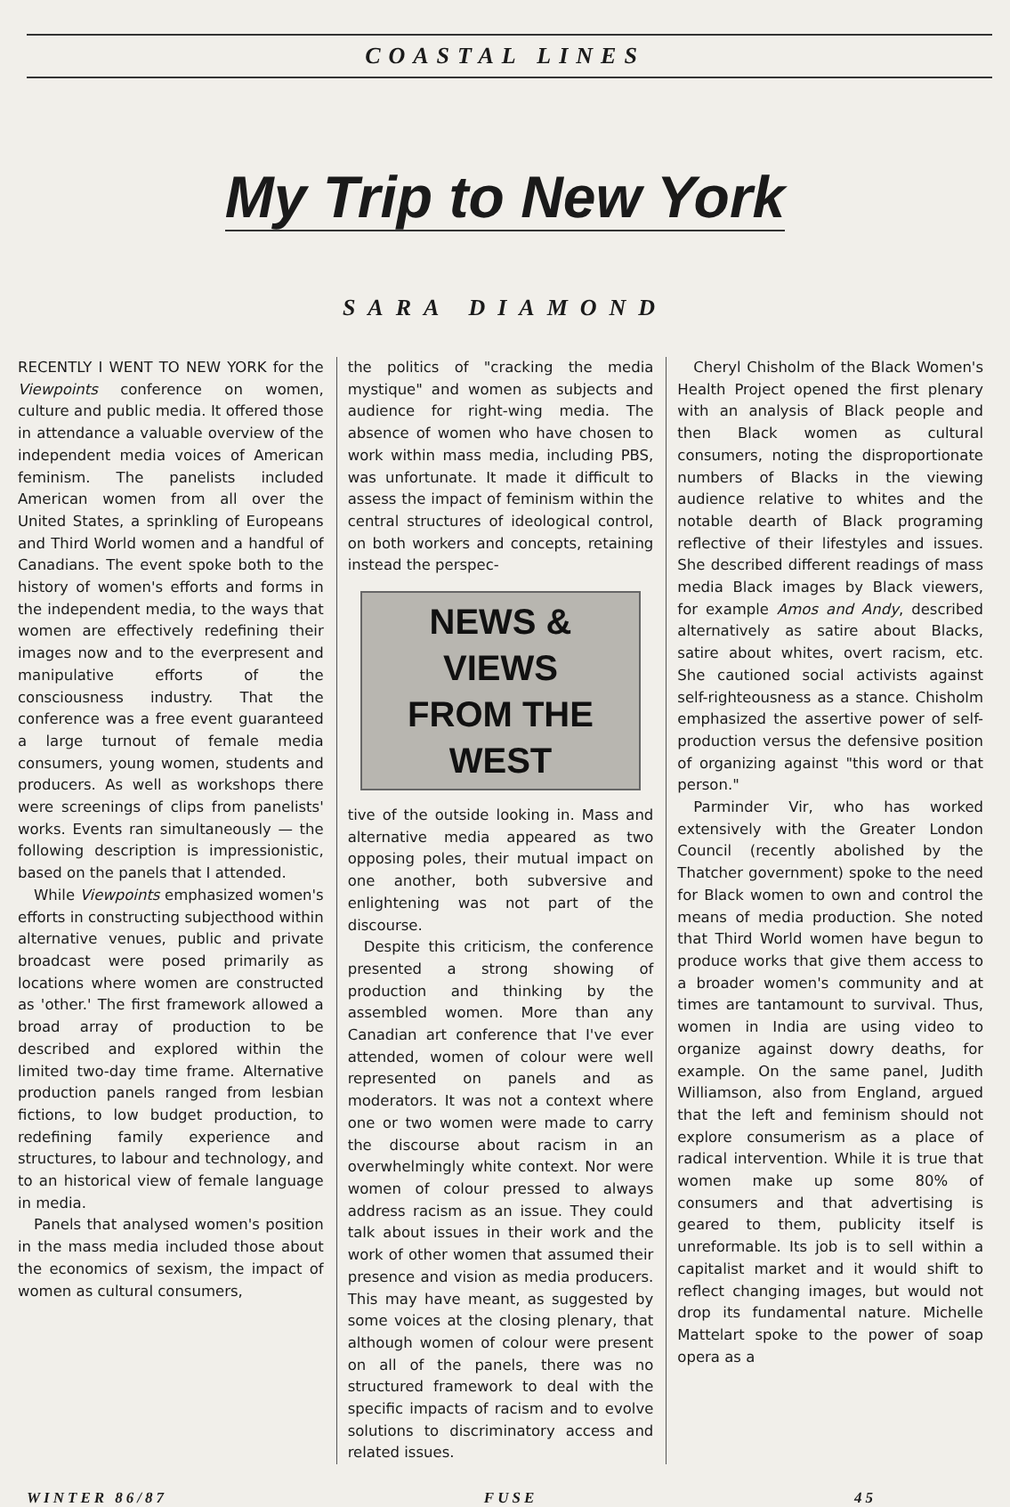COASTAL LINES
My Trip to New York
SARA DIAMOND
RECENTLY I WENT TO NEW YORK for the Viewpoints conference on women, culture and public media. It offered those in attendance a valuable overview of the independent media voices of American feminism. The panelists included American women from all over the United States, a sprinkling of Europeans and Third World women and a handful of Canadians. The event spoke both to the history of women's efforts and forms in the independent media, to the ways that women are effectively redefining their images now and to the everpresent and manipulative efforts of the consciousness industry. That the conference was a free event guaranteed a large turnout of female media consumers, young women, students and producers. As well as workshops there were screenings of clips from panelists' works. Events ran simultaneously — the following description is impressionistic, based on the panels that I attended.
While Viewpoints emphasized women's efforts in constructing subjecthood within alternative venues, public and private broadcast were posed primarily as locations where women are constructed as 'other.' The first framework allowed a broad array of production to be described and explored within the limited two-day time frame. Alternative production panels ranged from lesbian fictions, to low budget production, to redefining family experience and structures, to labour and technology, and to an historical view of female language in media.
Panels that analysed women's position in the mass media included those about the economics of sexism, the impact of women as cultural consumers,
the politics of "cracking the media mystique" and women as subjects and audience for right-wing media. The absence of women who have chosen to work within mass media, including PBS, was unfortunate. It made it difficult to assess the impact of feminism within the central structures of ideological control, on both workers and concepts, retaining instead the perspec-
NEWS & VIEWS
FROM THE WEST
tive of the outside looking in. Mass and alternative media appeared as two opposing poles, their mutual impact on one another, both subversive and enlightening was not part of the discourse.
Despite this criticism, the conference presented a strong showing of production and thinking by the assembled women. More than any Canadian art conference that I've ever attended, women of colour were well represented on panels and as moderators. It was not a context where one or two women were made to carry the discourse about racism in an overwhelmingly white context. Nor were women of colour pressed to always address racism as an issue. They could talk about issues in their work and the work of other women that assumed their presence and vision as media producers. This may have meant, as suggested by some voices at the closing plenary, that although women of colour were present on all of the panels, there was no structured framework to deal with the specific impacts of racism and to evolve solutions to discriminatory access and related issues.
Cheryl Chisholm of the Black Women's Health Project opened the first plenary with an analysis of Black people and then Black women as cultural consumers, noting the disproportionate numbers of Blacks in the viewing audience relative to whites and the notable dearth of Black programing reflective of their lifestyles and issues. She described different readings of mass media Black images by Black viewers, for example Amos and Andy, described alternatively as satire about Blacks, satire about whites, overt racism, etc. She cautioned social activists against self-righteousness as a stance. Chisholm emphasized the assertive power of self-production versus the defensive position of organizing against "this word or that person."
Parminder Vir, who has worked extensively with the Greater London Council (recently abolished by the Thatcher government) spoke to the need for Black women to own and control the means of media production. She noted that Third World women have begun to produce works that give them access to a broader women's community and at times are tantamount to survival. Thus, women in India are using video to organize against dowry deaths, for example. On the same panel, Judith Williamson, also from England, argued that the left and feminism should not explore consumerism as a place of radical intervention. While it is true that women make up some 80% of consumers and that advertising is geared to them, publicity itself is unreformable. Its job is to sell within a capitalist market and it would shift to reflect changing images, but would not drop its fundamental nature. Michelle Mattelart spoke to the power of soap opera as a
WINTER 86/87 FUSE 45